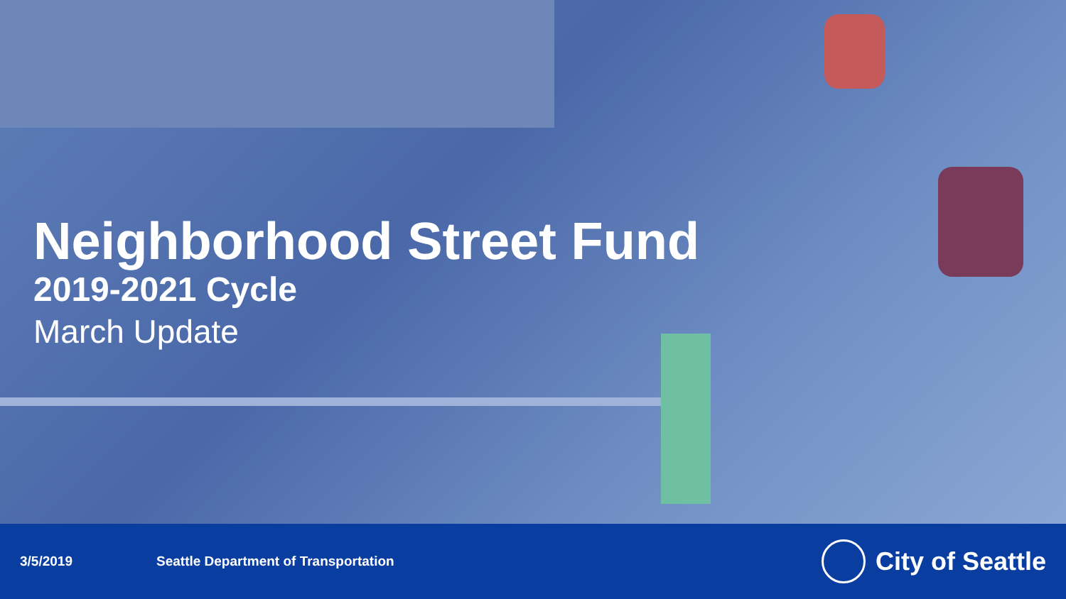Neighborhood Street Fund
2019-2021 Cycle
March Update
3/5/2019 Seattle Department of Transportation
City of Seattle